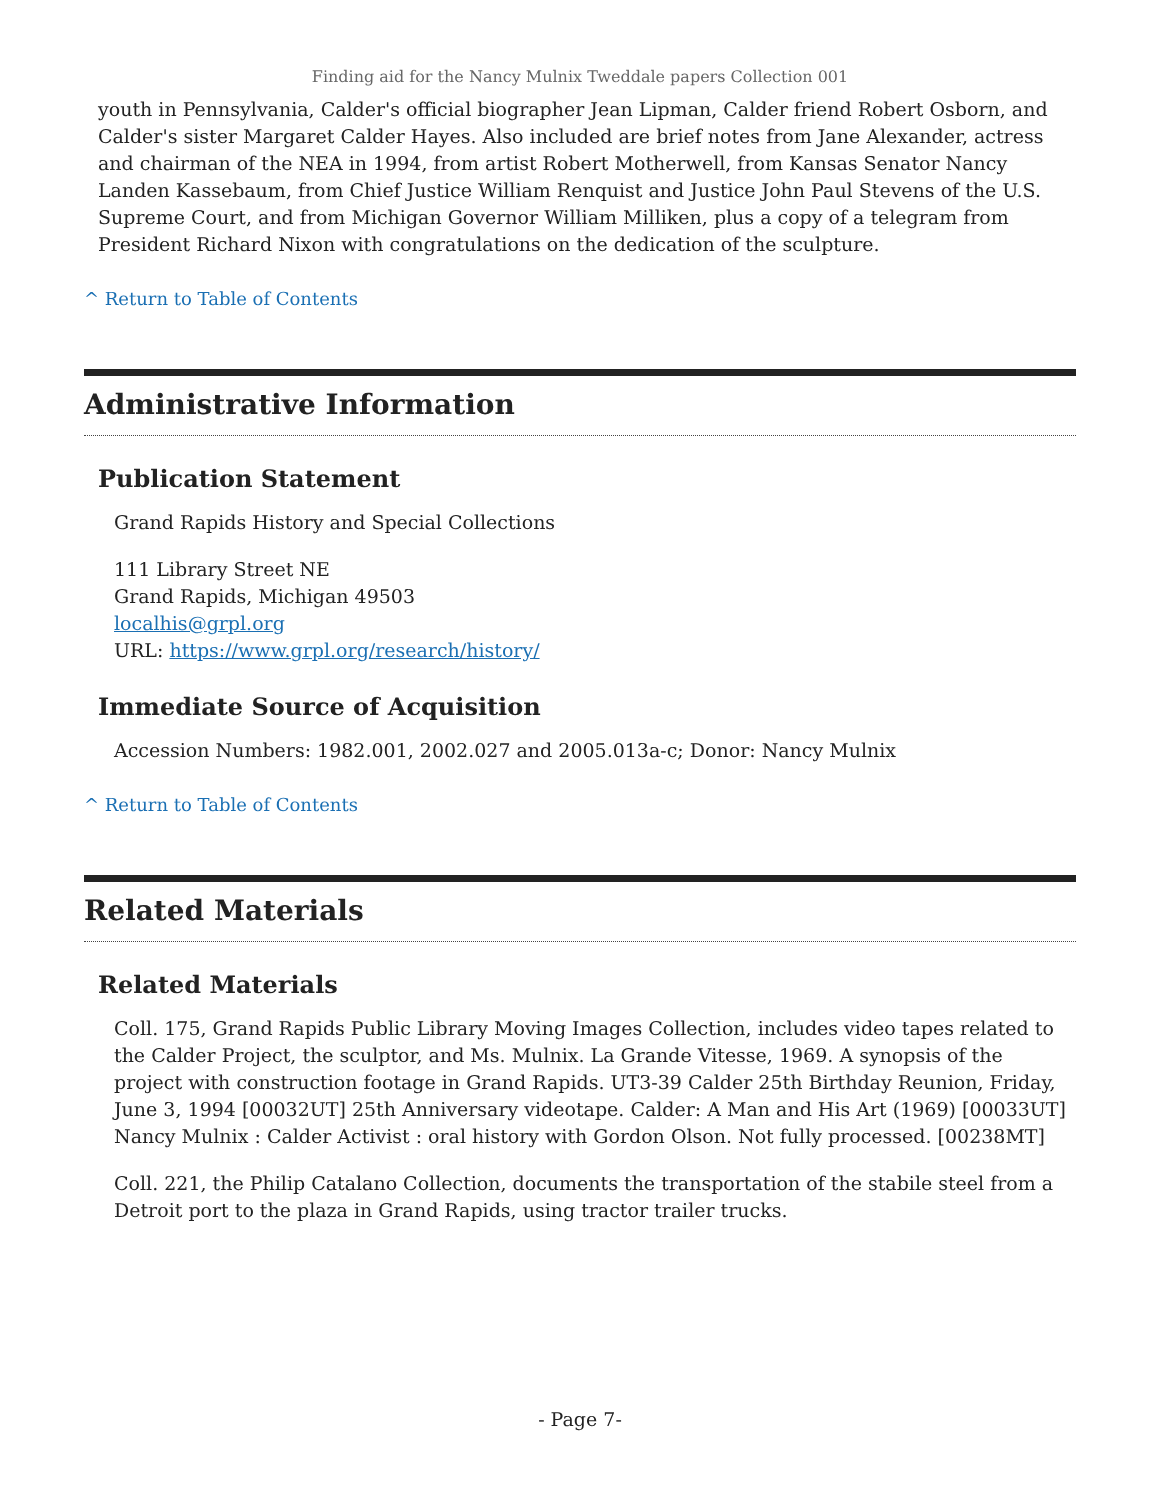Finding aid for the Nancy Mulnix Tweddale papers Collection 001
youth in Pennsylvania, Calder's official biographer Jean Lipman, Calder friend Robert Osborn, and Calder's sister Margaret Calder Hayes. Also included are brief notes from Jane Alexander, actress and chairman of the NEA in 1994, from artist Robert Motherwell, from Kansas Senator Nancy Landen Kassebaum, from Chief Justice William Renquist and Justice John Paul Stevens of the U.S. Supreme Court, and from Michigan Governor William Milliken, plus a copy of a telegram from President Richard Nixon with congratulations on the dedication of the sculpture.
^ Return to Table of Contents
Administrative Information
Publication Statement
Grand Rapids History and Special Collections
111 Library Street NE
Grand Rapids, Michigan 49503
localhis@grpl.org
URL: https://www.grpl.org/research/history/
Immediate Source of Acquisition
Accession Numbers: 1982.001, 2002.027 and 2005.013a-c; Donor: Nancy Mulnix
^ Return to Table of Contents
Related Materials
Related Materials
Coll. 175, Grand Rapids Public Library Moving Images Collection, includes video tapes related to the Calder Project, the sculptor, and Ms. Mulnix. La Grande Vitesse, 1969. A synopsis of the project with construction footage in Grand Rapids. UT3-39 Calder 25th Birthday Reunion, Friday, June 3, 1994 [00032UT] 25th Anniversary videotape. Calder: A Man and His Art (1969) [00033UT] Nancy Mulnix : Calder Activist : oral history with Gordon Olson. Not fully processed. [00238MT]
Coll. 221, the Philip Catalano Collection, documents the transportation of the stabile steel from a Detroit port to the plaza in Grand Rapids, using tractor trailer trucks.
- Page 7-